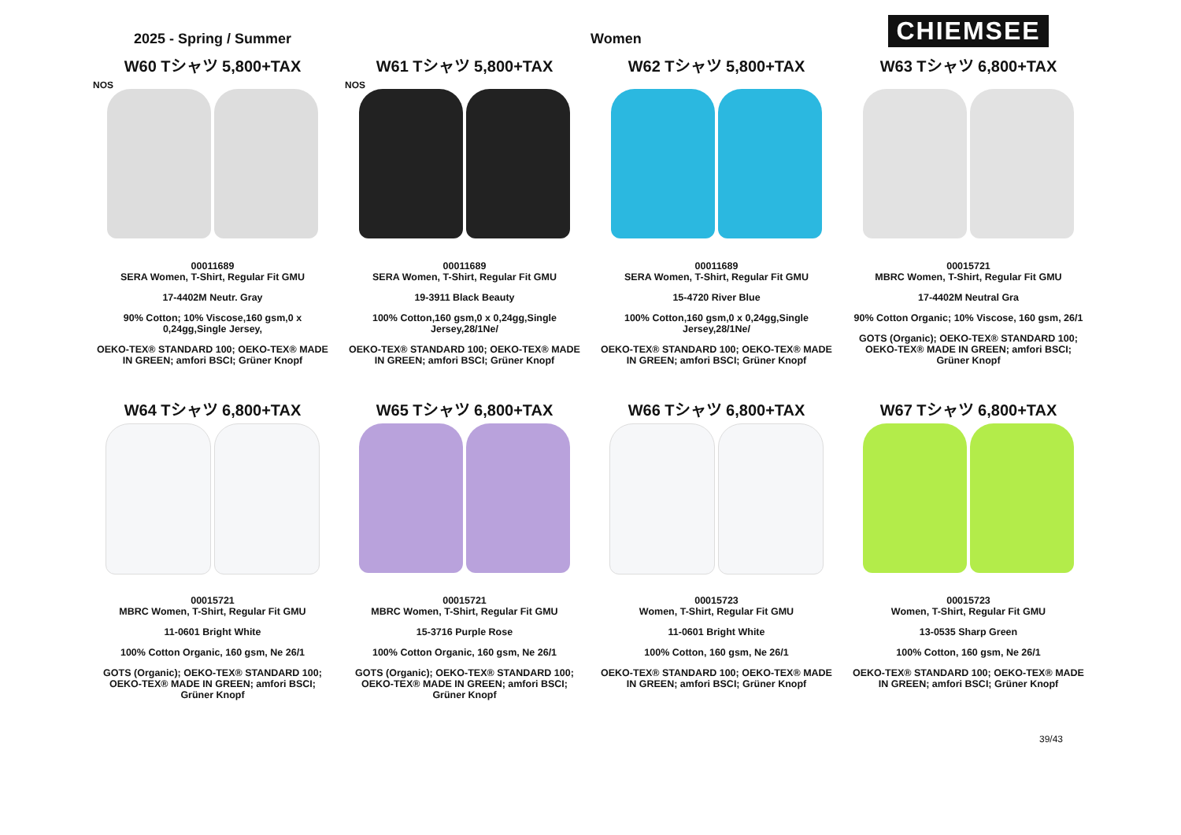2025 - Spring / Summer
Women
CHIEMSEE
W60 Tシャツ 5,800+TAX
NOS
00011689
SERA Women, T-Shirt, Regular Fit GMU
17-4402M Neutr. Gray
90% Cotton; 10% Viscose,160 gsm,0 x 0,24gg,Single Jersey,
OEKO-TEX® STANDARD 100; OEKO-TEX® MADE IN GREEN; amfori BSCI; Grüner Knopf
W61 Tシャツ 5,800+TAX
NOS
00011689
SERA Women, T-Shirt, Regular Fit GMU
19-3911 Black Beauty
100% Cotton,160 gsm,0 x 0,24gg,Single Jersey,28/1Ne/
OEKO-TEX® STANDARD 100; OEKO-TEX® MADE IN GREEN; amfori BSCI; Grüner Knopf
W62 Tシャツ 5,800+TAX
00011689
SERA Women, T-Shirt, Regular Fit GMU
15-4720 River Blue
100% Cotton,160 gsm,0 x 0,24gg,Single Jersey,28/1Ne/
OEKO-TEX® STANDARD 100; OEKO-TEX® MADE IN GREEN; amfori BSCI; Grüner Knopf
W63 Tシャツ 6,800+TAX
00015721
MBRC Women, T-Shirt, Regular Fit GMU
17-4402M Neutral Gra
90% Cotton Organic; 10% Viscose, 160 gsm, 26/1
GOTS (Organic); OEKO-TEX® STANDARD 100; OEKO-TEX® MADE IN GREEN; amfori BSCI; Grüner Knopf
W64 Tシャツ 6,800+TAX
00015721
MBRC Women, T-Shirt, Regular Fit GMU
11-0601 Bright White
100% Cotton Organic, 160 gsm, Ne 26/1
GOTS (Organic); OEKO-TEX® STANDARD 100; OEKO-TEX® MADE IN GREEN; amfori BSCI; Grüner Knopf
W65 Tシャツ 6,800+TAX
00015721
MBRC Women, T-Shirt, Regular Fit GMU
15-3716 Purple Rose
100% Cotton Organic, 160 gsm, Ne 26/1
GOTS (Organic); OEKO-TEX® STANDARD 100; OEKO-TEX® MADE IN GREEN; amfori BSCI; Grüner Knopf
W66 Tシャツ 6,800+TAX
00015723
Women, T-Shirt, Regular Fit GMU
11-0601 Bright White
100% Cotton, 160 gsm, Ne 26/1
OEKO-TEX® STANDARD 100; OEKO-TEX® MADE IN GREEN; amfori BSCI; Grüner Knopf
W67 Tシャツ 6,800+TAX
00015723
Women, T-Shirt, Regular Fit GMU
13-0535 Sharp Green
100% Cotton, 160 gsm, Ne 26/1
OEKO-TEX® STANDARD 100; OEKO-TEX® MADE IN GREEN; amfori BSCI; Grüner Knopf
39/43